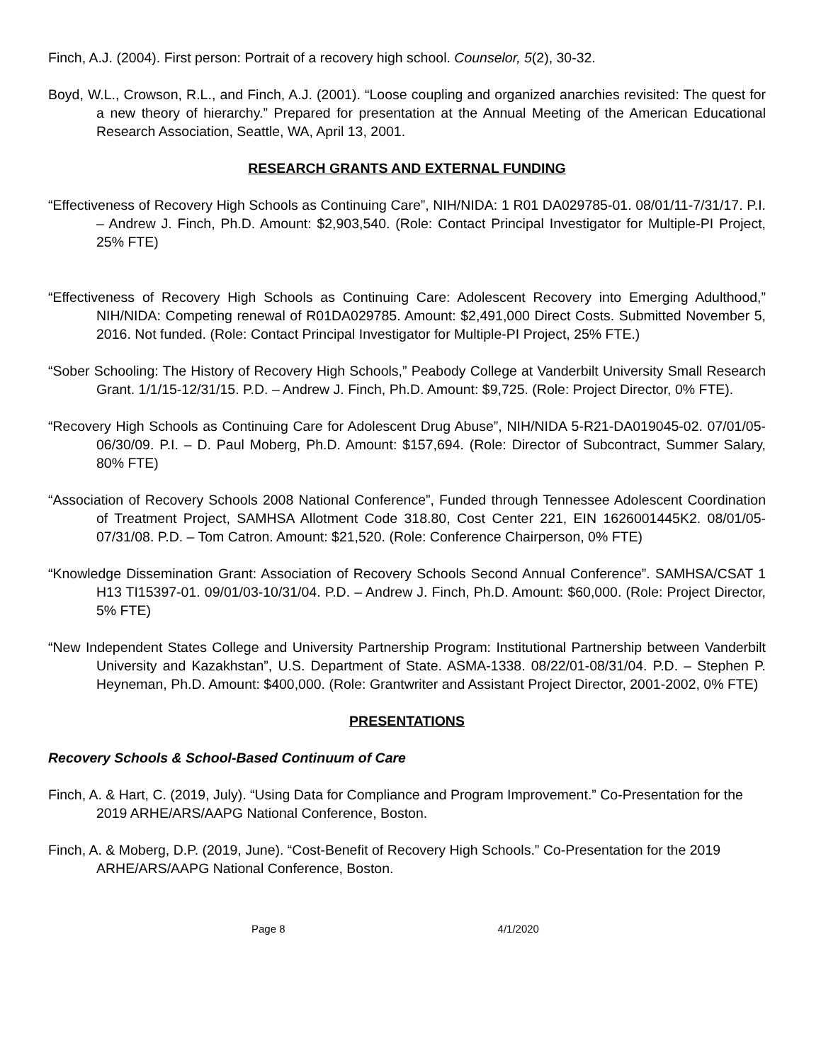Finch, A.J. (2004). First person: Portrait of a recovery high school. Counselor, 5(2), 30-32.
Boyd, W.L., Crowson, R.L., and Finch, A.J. (2001). “Loose coupling and organized anarchies revisited: The quest for a new theory of hierarchy.” Prepared for presentation at the Annual Meeting of the American Educational Research Association, Seattle, WA, April 13, 2001.
RESEARCH GRANTS AND EXTERNAL FUNDING
“Effectiveness of Recovery High Schools as Continuing Care”, NIH/NIDA: 1 R01 DA029785-01. 08/01/11-7/31/17. P.I. – Andrew J. Finch, Ph.D. Amount: $2,903,540. (Role: Contact Principal Investigator for Multiple-PI Project, 25% FTE)
“Effectiveness of Recovery High Schools as Continuing Care: Adolescent Recovery into Emerging Adulthood,” NIH/NIDA: Competing renewal of R01DA029785. Amount: $2,491,000 Direct Costs. Submitted November 5, 2016. Not funded. (Role: Contact Principal Investigator for Multiple-PI Project, 25% FTE.)
“Sober Schooling: The History of Recovery High Schools,” Peabody College at Vanderbilt University Small Research Grant. 1/1/15-12/31/15. P.D. – Andrew J. Finch, Ph.D. Amount: $9,725. (Role: Project Director, 0% FTE).
“Recovery High Schools as Continuing Care for Adolescent Drug Abuse”, NIH/NIDA 5-R21-DA019045-02. 07/01/05-06/30/09. P.I. – D. Paul Moberg, Ph.D. Amount: $157,694. (Role: Director of Subcontract, Summer Salary, 80% FTE)
“Association of Recovery Schools 2008 National Conference”, Funded through Tennessee Adolescent Coordination of Treatment Project, SAMHSA Allotment Code 318.80, Cost Center 221, EIN 1626001445K2. 08/01/05-07/31/08. P.D. – Tom Catron. Amount: $21,520. (Role: Conference Chairperson, 0% FTE)
“Knowledge Dissemination Grant: Association of Recovery Schools Second Annual Conference”. SAMHSA/CSAT 1 H13 TI15397-01. 09/01/03-10/31/04. P.D. – Andrew J. Finch, Ph.D. Amount: $60,000. (Role: Project Director, 5% FTE)
“New Independent States College and University Partnership Program: Institutional Partnership between Vanderbilt University and Kazakhstan”, U.S. Department of State. ASMA-1338. 08/22/01-08/31/04. P.D. – Stephen P. Heyneman, Ph.D. Amount: $400,000. (Role: Grantwriter and Assistant Project Director, 2001-2002, 0% FTE)
PRESENTATIONS
Recovery Schools & School-Based Continuum of Care
Finch, A. & Hart, C. (2019, July). “Using Data for Compliance and Program Improvement.” Co-Presentation for the 2019 ARHE/ARS/AAPG National Conference, Boston.
Finch, A. & Moberg, D.P. (2019, June). “Cost-Benefit of Recovery High Schools.” Co-Presentation for the 2019 ARHE/ARS/AAPG National Conference, Boston.
Page 8 4/1/2020